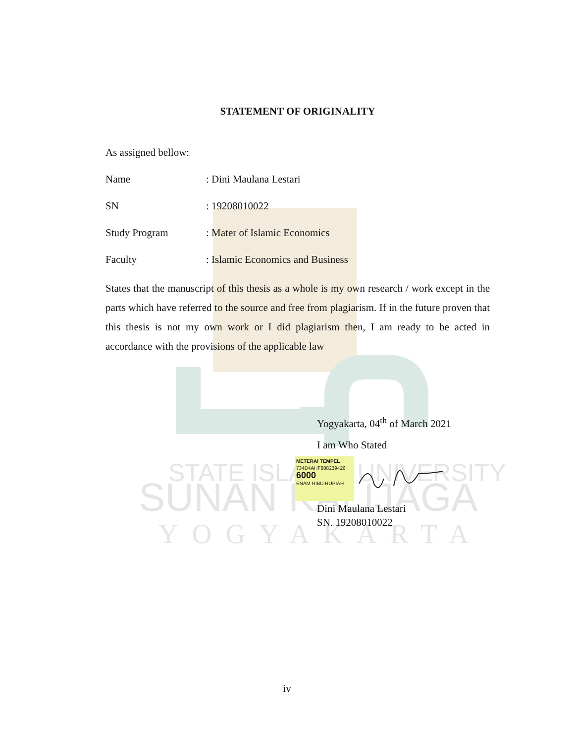STATE ISLAMIC UNIVERSITY
SUNAN KALIJAGA
YOGYAKARTA
STATEMENT OF ORIGINALITY
As assigned bellow:
Name: Dini Maulana Lestari
SN: 19208010022
Study Program: Mater of Islamic Economics
Faculty: Islamic Economics and Business
States that the manuscript of this thesis as a whole is my own research / work except in the parts which have referred to the source and free from plagiarism. If in the future proven that this thesis is not my own work or I did plagiarism then, I am ready to be acted in accordance with the provisions of the applicable law
Yogyakarta, 04<sup>th</sup> of March 2021
I am Who Stated
METERAI TEMPEL
734D4AHF888239426
6000
ENAM RIBU RUPIAH
Dini Maulana Lestari
SN. 19208010022
iv